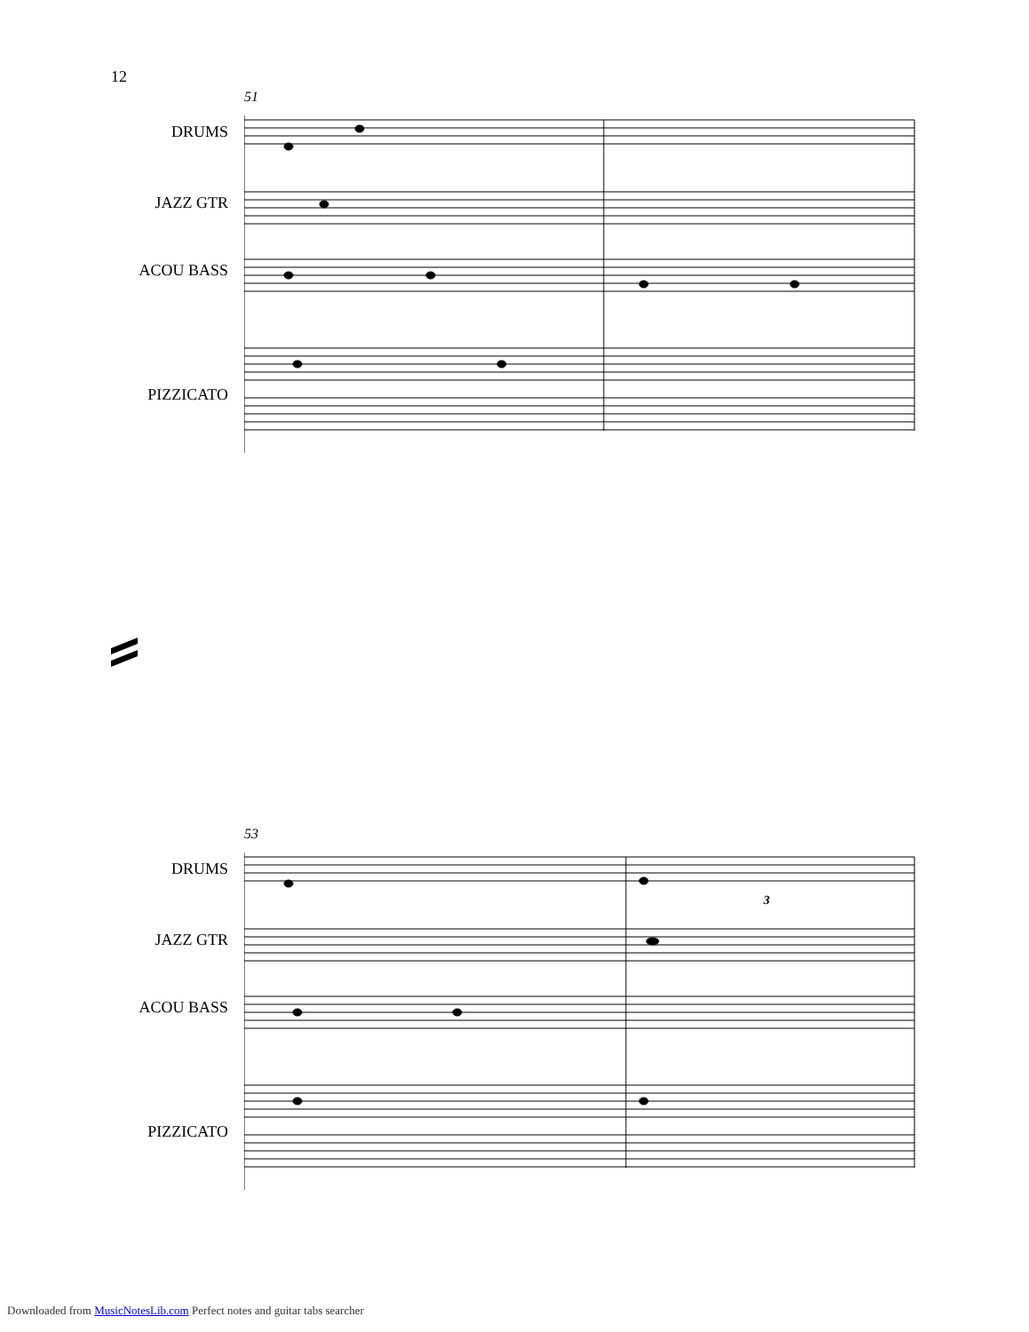12
51
DRUMS
JAZZ GTR
ACOU BASS
PIZZICATO
53
DRUMS
JAZZ GTR
ACOU BASS
PIZZICATO
3
Downloaded from MusicNotesLib.com Perfect notes and guitar tabs searcher